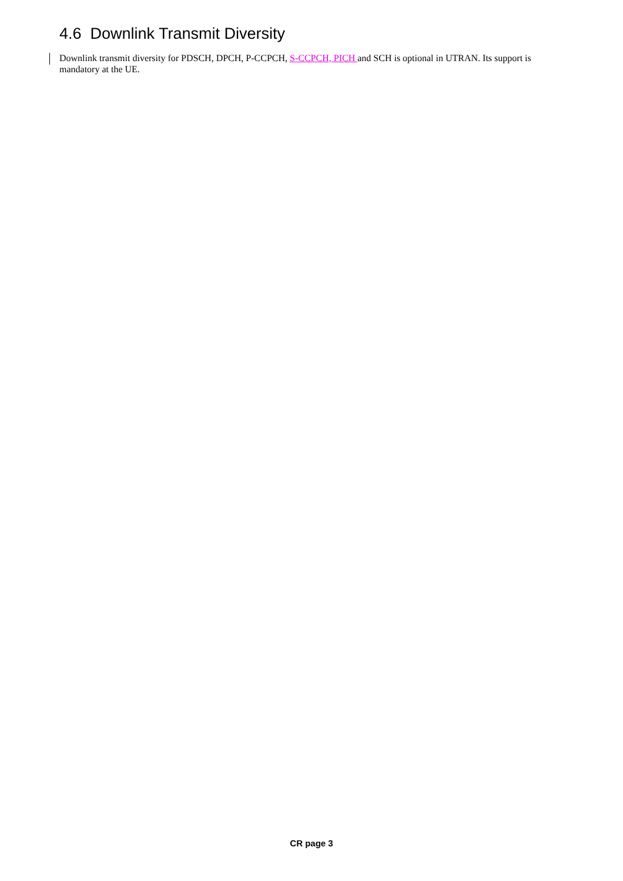4.6 Downlink Transmit Diversity
Downlink transmit diversity for PDSCH, DPCH, P-CCPCH, S-CCPCH, PICH and SCH is optional in UTRAN. Its support is mandatory at the UE.
CR page 3